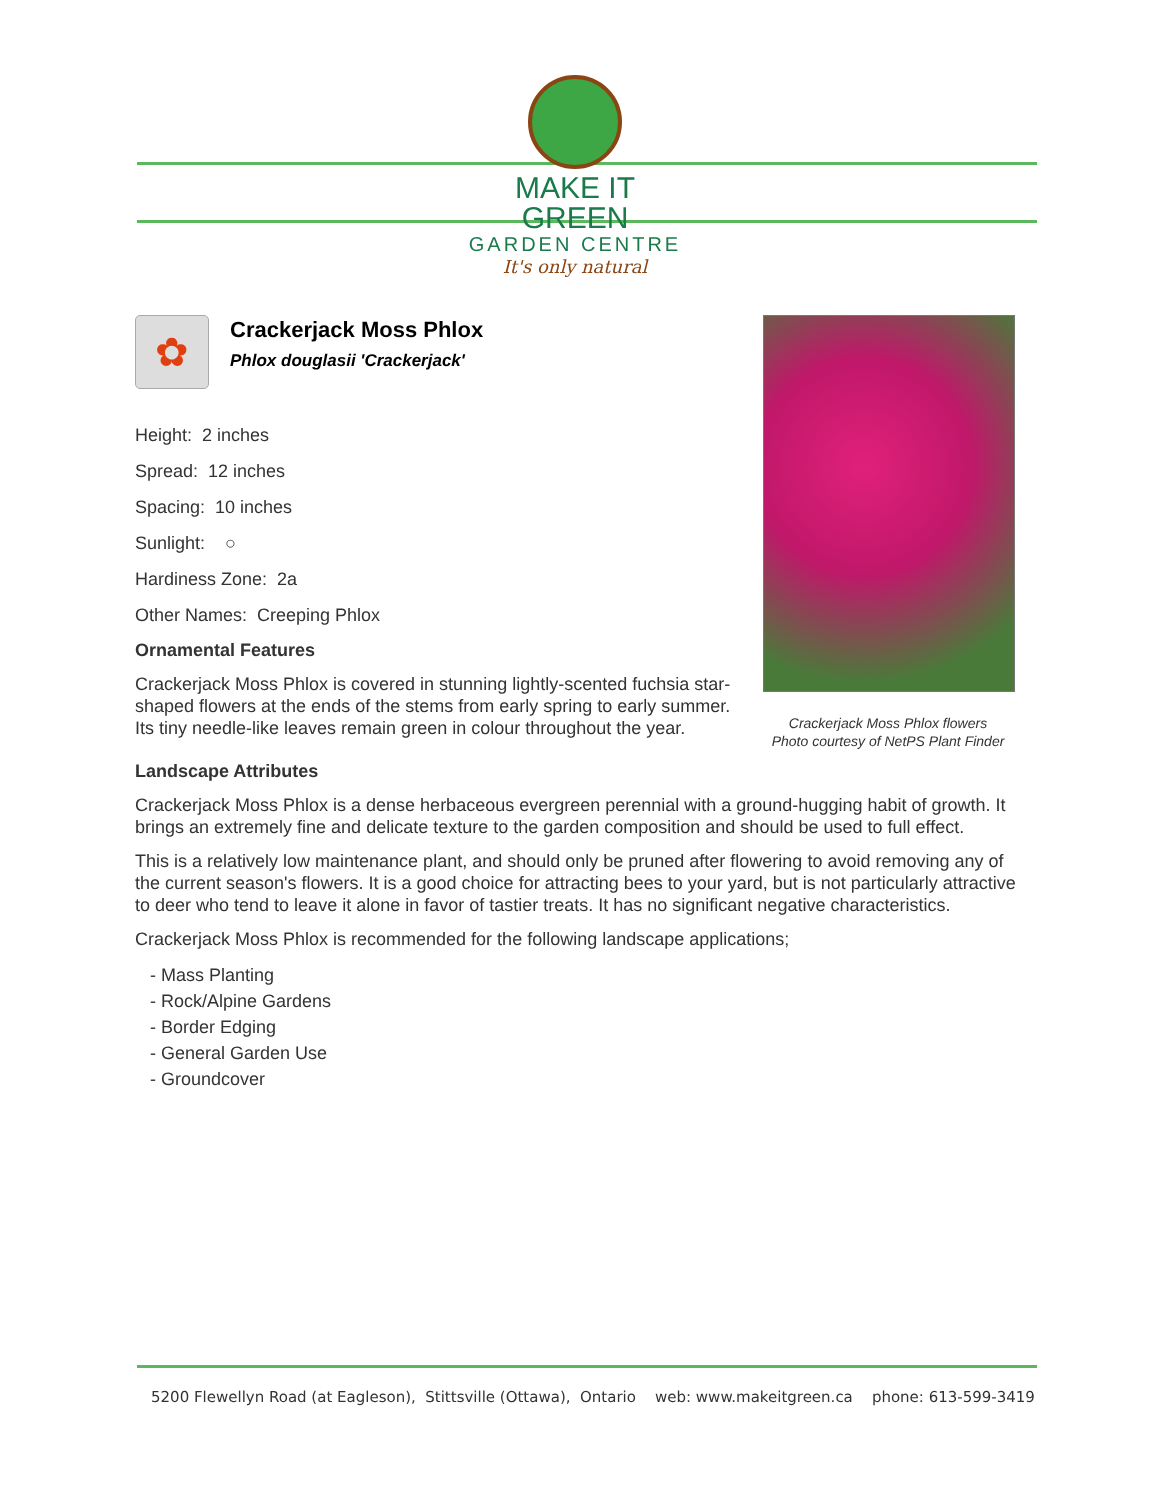MAKE IT GREEN
GARDEN CENTRE
It's only natural
✿
Crackerjack Moss Phlox
Phlox douglasii 'Crackerjack'
Height: 2 inches
Spread: 12 inches
Spacing: 10 inches
Sunlight: ○
Hardiness Zone: 2a
Other Names: Creeping Phlox
Ornamental Features
Crackerjack Moss Phlox is covered in stunning lightly-scented fuchsia star-shaped flowers at the ends of the stems from early spring to early summer. Its tiny needle-like leaves remain green in colour throughout the year.
Landscape Attributes
Crackerjack Moss Phlox is a dense herbaceous evergreen perennial with a ground-hugging habit of growth. It brings an extremely fine and delicate texture to the garden composition and should be used to full effect.
This is a relatively low maintenance plant, and should only be pruned after flowering to avoid removing any of the current season's flowers. It is a good choice for attracting bees to your yard, but is not particularly attractive to deer who tend to leave it alone in favor of tastier treats. It has no significant negative characteristics.
Crackerjack Moss Phlox is recommended for the following landscape applications;
- Mass Planting
- Rock/Alpine Gardens
- Border Edging
- General Garden Use
- Groundcover
Crackerjack Moss Phlox flowers
Photo courtesy of NetPS Plant Finder
5200 Flewellyn Road (at Eagleson), Stittsville (Ottawa), Ontario web: www.makeitgreen.ca phone: 613-599-3419